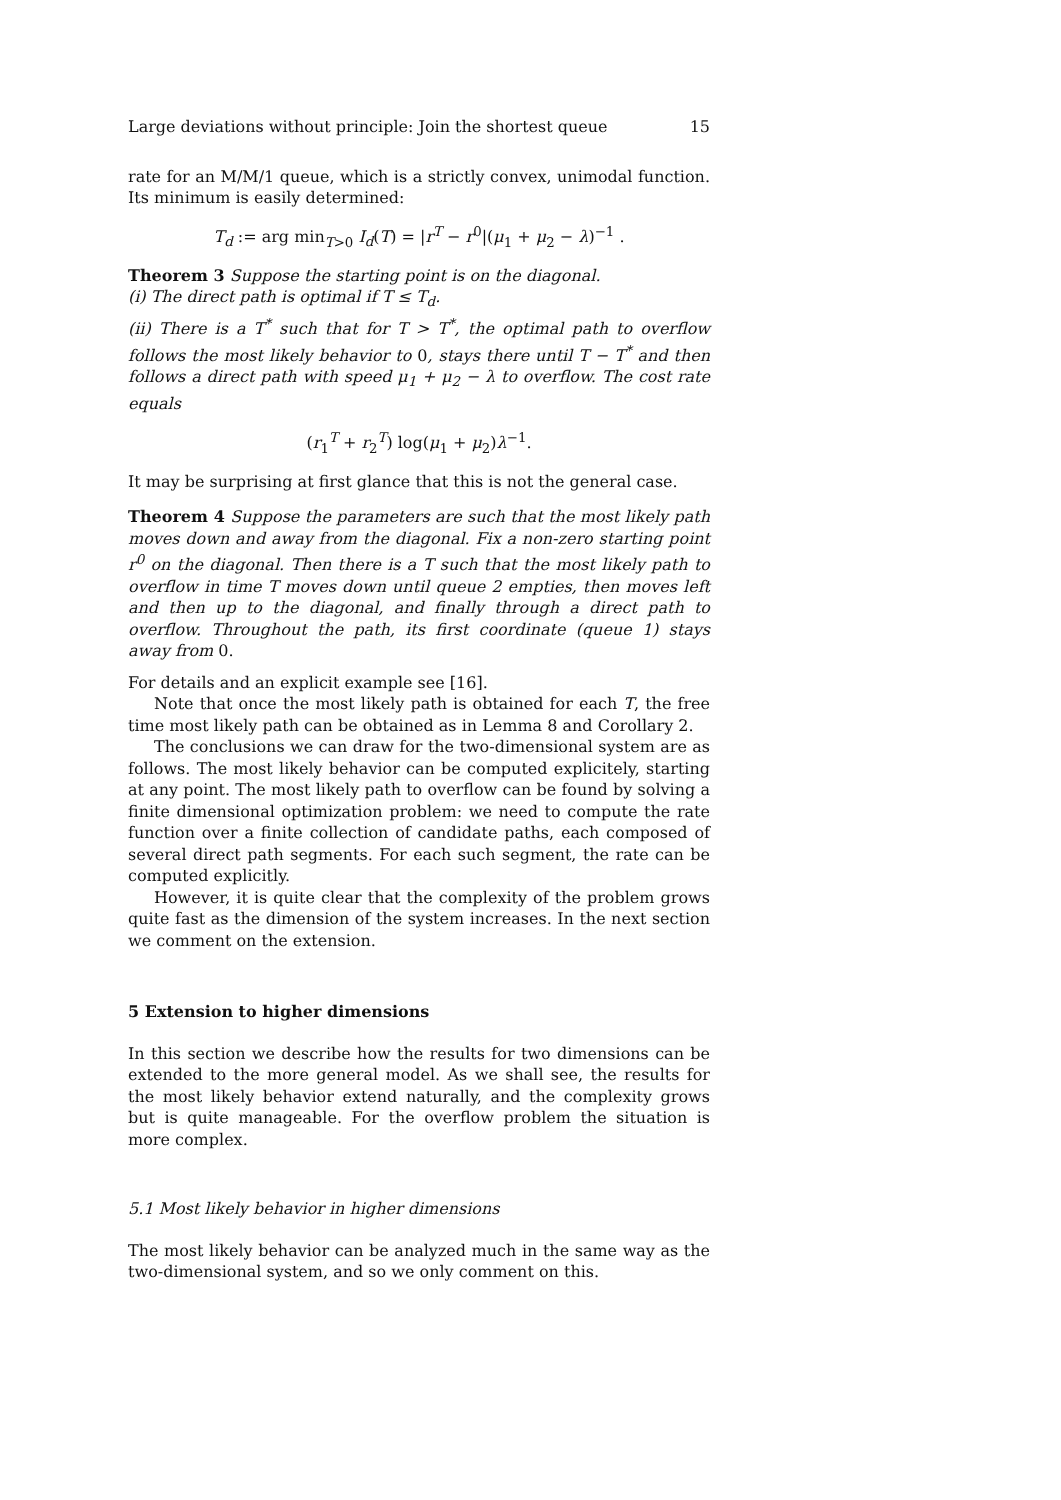Large deviations without principle: Join the shortest queue 15
rate for an M/M/1 queue, which is a strictly convex, unimodal function. Its minimum is easily determined:
T<sub>d</sub> := arg min<sub>T>0</sub> I<sub>d</sub>(T) = |r<sup>T</sup> − r<sup>0</sup>|(μ<sub>1</sub> + μ<sub>2</sub> − λ)<sup>−1</sup> .
Theorem 3 Suppose the starting point is on the diagonal.
(i) The direct path is optimal if T ≤ T<sub>d</sub>.
(ii) There is a T<sup>*</sup> such that for T > T<sup>*</sup>, the optimal path to overflow follows the most likely behavior to 0, stays there until T − T<sup>*</sup> and then follows a direct path with speed μ<sub>1</sub> + μ<sub>2</sub> − λ to overflow. The cost rate equals
(r<sub>1</sub><sup>T</sup> + r<sub>2</sub><sup>T</sup>) log(μ<sub>1</sub> + μ<sub>2</sub>)λ<sup>−1</sup>.
It may be surprising at first glance that this is not the general case.
Theorem 4 Suppose the parameters are such that the most likely path moves down and away from the diagonal. Fix a non-zero starting point r<sup>0</sup> on the diagonal. Then there is a T such that the most likely path to overflow in time T moves down until queue 2 empties, then moves left and then up to the diagonal, and finally through a direct path to overflow. Throughout the path, its first coordinate (queue 1) stays away from 0.
For details and an explicit example see [16].
Note that once the most likely path is obtained for each T, the free time most likely path can be obtained as in Lemma 8 and Corollary 2.
The conclusions we can draw for the two-dimensional system are as follows. The most likely behavior can be computed explicitely, starting at any point. The most likely path to overflow can be found by solving a finite dimensional optimization problem: we need to compute the rate function over a finite collection of candidate paths, each composed of several direct path segments. For each such segment, the rate can be computed explicitly.
However, it is quite clear that the complexity of the problem grows quite fast as the dimension of the system increases. In the next section we comment on the extension.
5 Extension to higher dimensions
In this section we describe how the results for two dimensions can be extended to the more general model. As we shall see, the results for the most likely behavior extend naturally, and the complexity grows but is quite manageable. For the overflow problem the situation is more complex.
5.1 Most likely behavior in higher dimensions
The most likely behavior can be analyzed much in the same way as the two-dimensional system, and so we only comment on this.